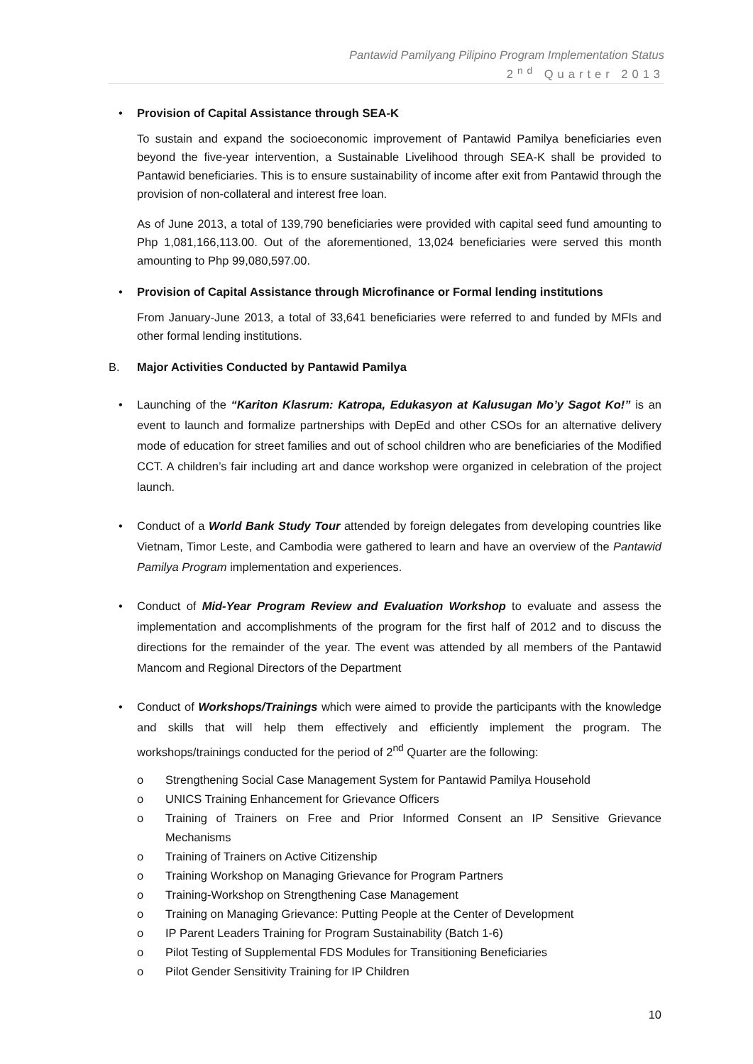Pantawid Pamilyang Pilipino Program Implementation Status
2<sup>nd</sup> Quarter 2013
• Provision of Capital Assistance through SEA-K
To sustain and expand the socioeconomic improvement of Pantawid Pamilya beneficiaries even beyond the five-year intervention, a Sustainable Livelihood through SEA-K shall be provided to Pantawid beneficiaries. This is to ensure sustainability of income after exit from Pantawid through the provision of non-collateral and interest free loan.
As of June 2013, a total of 139,790 beneficiaries were provided with capital seed fund amounting to Php 1,081,166,113.00. Out of the aforementioned, 13,024 beneficiaries were served this month amounting to Php 99,080,597.00.
• Provision of Capital Assistance through Microfinance or Formal lending institutions
From January-June 2013, a total of 33,641 beneficiaries were referred to and funded by MFIs and other formal lending institutions.
B. Major Activities Conducted by Pantawid Pamilya
• Launching of the “Kariton Klasrum: Katropa, Edukasyon at Kalusugan Mo’y Sagot Ko!” is an event to launch and formalize partnerships with DepEd and other CSOs for an alternative delivery mode of education for street families and out of school children who are beneficiaries of the Modified CCT. A children’s fair including art and dance workshop were organized in celebration of the project launch.
• Conduct of a World Bank Study Tour attended by foreign delegates from developing countries like Vietnam, Timor Leste, and Cambodia were gathered to learn and have an overview of the Pantawid Pamilya Program implementation and experiences.
• Conduct of Mid-Year Program Review and Evaluation Workshop to evaluate and assess the implementation and accomplishments of the program for the first half of 2012 and to discuss the directions for the remainder of the year. The event was attended by all members of the Pantawid Mancom and Regional Directors of the Department
• Conduct of Workshops/Trainings which were aimed to provide the participants with the knowledge and skills that will help them effectively and efficiently implement the program. The workshops/trainings conducted for the period of 2<sup>nd</sup> Quarter are the following:
o Strengthening Social Case Management System for Pantawid Pamilya Household
o UNICS Training Enhancement for Grievance Officers
o Training of Trainers on Free and Prior Informed Consent an IP Sensitive Grievance Mechanisms
o Training of Trainers on Active Citizenship
o Training Workshop on Managing Grievance for Program Partners
o Training-Workshop on Strengthening Case Management
o Training on Managing Grievance: Putting People at the Center of Development
o IP Parent Leaders Training for Program Sustainability (Batch 1-6)
o Pilot Testing of Supplemental FDS Modules for Transitioning Beneficiaries
o Pilot Gender Sensitivity Training for IP Children
10